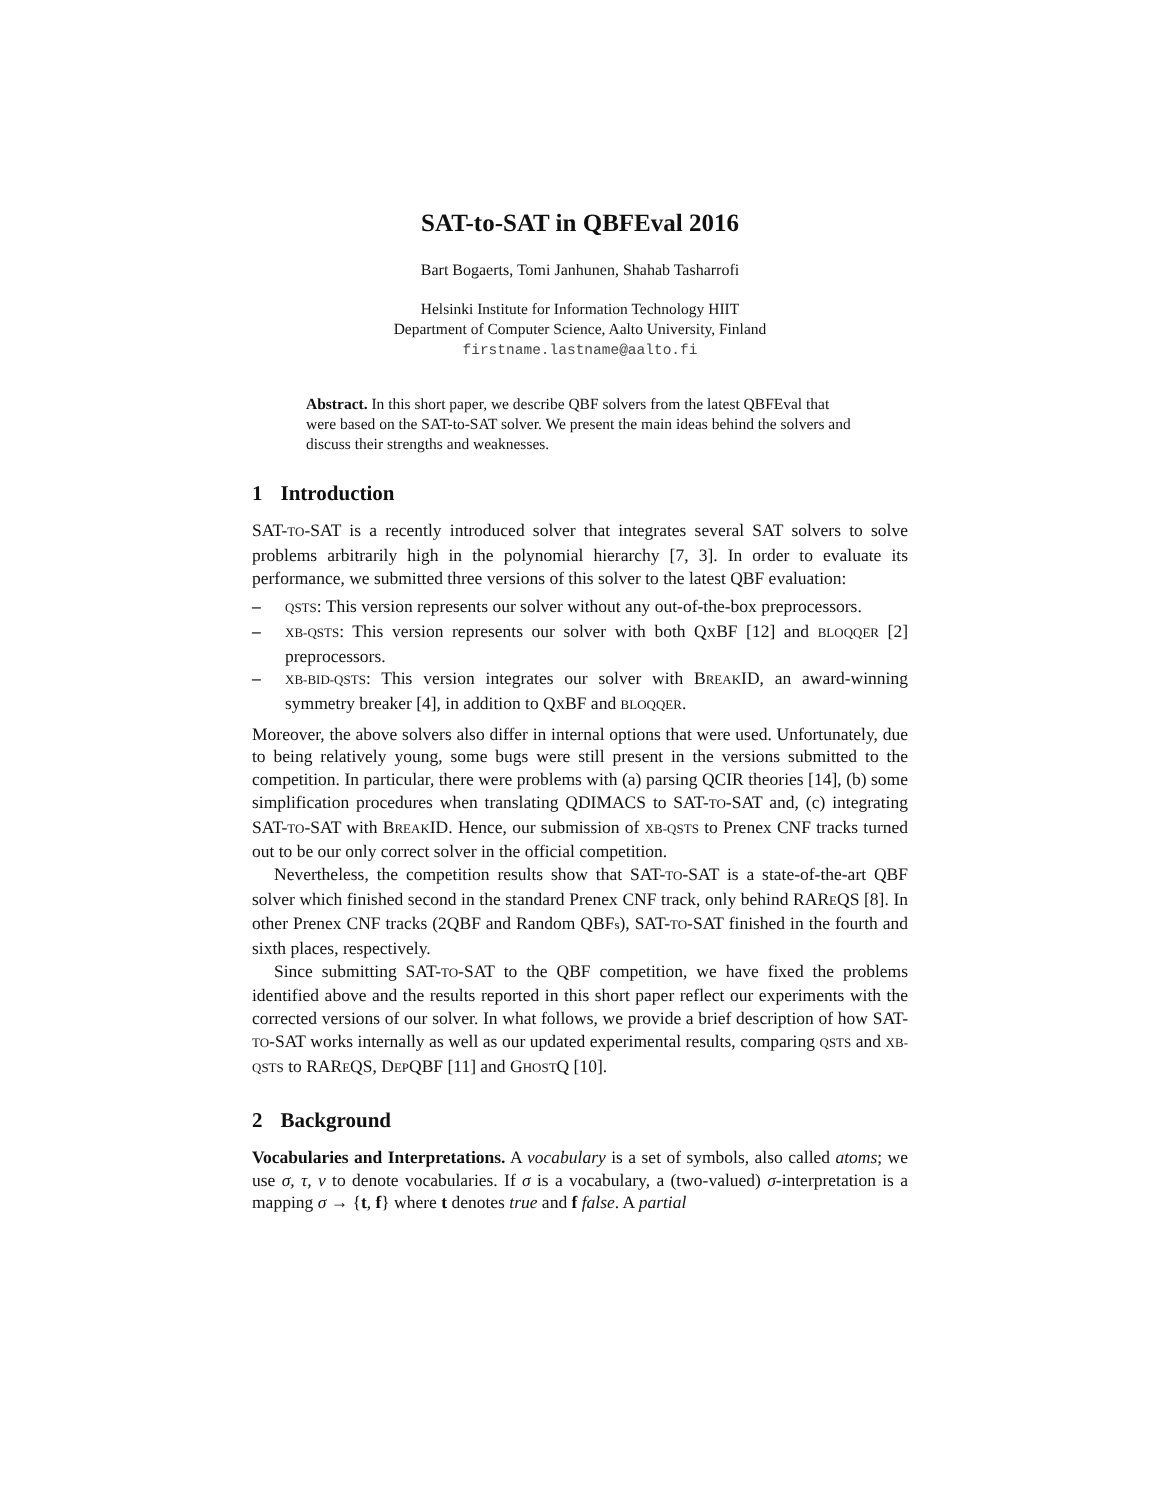SAT-to-SAT in QBFEval 2016
Bart Bogaerts, Tomi Janhunen, Shahab Tasharrofi
Helsinki Institute for Information Technology HIIT
Department of Computer Science, Aalto University, Finland
firstname.lastname@aalto.fi
Abstract. In this short paper, we describe QBF solvers from the latest QBFEval that were based on the SAT-to-SAT solver. We present the main ideas behind the solvers and discuss their strengths and weaknesses.
1 Introduction
SAT-TO-SAT is a recently introduced solver that integrates several SAT solvers to solve problems arbitrarily high in the polynomial hierarchy [7, 3]. In order to evaluate its performance, we submitted three versions of this solver to the latest QBF evaluation:
– QSTS: This version represents our solver without any out-of-the-box preprocessors.
– XB-QSTS: This version represents our solver with both QXBF [12] and BLOQQER [2] preprocessors.
– XB-BID-QSTS: This version integrates our solver with BREAKID, an award-winning symmetry breaker [4], in addition to QXBF and BLOQQER.
Moreover, the above solvers also differ in internal options that were used. Unfortunately, due to being relatively young, some bugs were still present in the versions submitted to the competition. In particular, there were problems with (a) parsing QCIR theories [14], (b) some simplification procedures when translating QDIMACS to SAT-TO-SAT and, (c) integrating SAT-TO-SAT with BREAKID. Hence, our submission of XB-QSTS to Prenex CNF tracks turned out to be our only correct solver in the official competition.
Nevertheless, the competition results show that SAT-TO-SAT is a state-of-the-art QBF solver which finished second in the standard Prenex CNF track, only behind RAREQS [8]. In other Prenex CNF tracks (2QBF and Random QBFs), SAT-TO-SAT finished in the fourth and sixth places, respectively.
Since submitting SAT-TO-SAT to the QBF competition, we have fixed the problems identified above and the results reported in this short paper reflect our experiments with the corrected versions of our solver. In what follows, we provide a brief description of how SAT-TO-SAT works internally as well as our updated experimental results, comparing QSTS and XB-QSTS to RAREQS, DEPQBF [11] and GHOSTQ [10].
2 Background
Vocabularies and Interpretations. A vocabulary is a set of symbols, also called atoms; we use σ, τ, ν to denote vocabularies. If σ is a vocabulary, a (two-valued) σ-interpretation is a mapping σ → {t, f} where t denotes true and f false. A partial